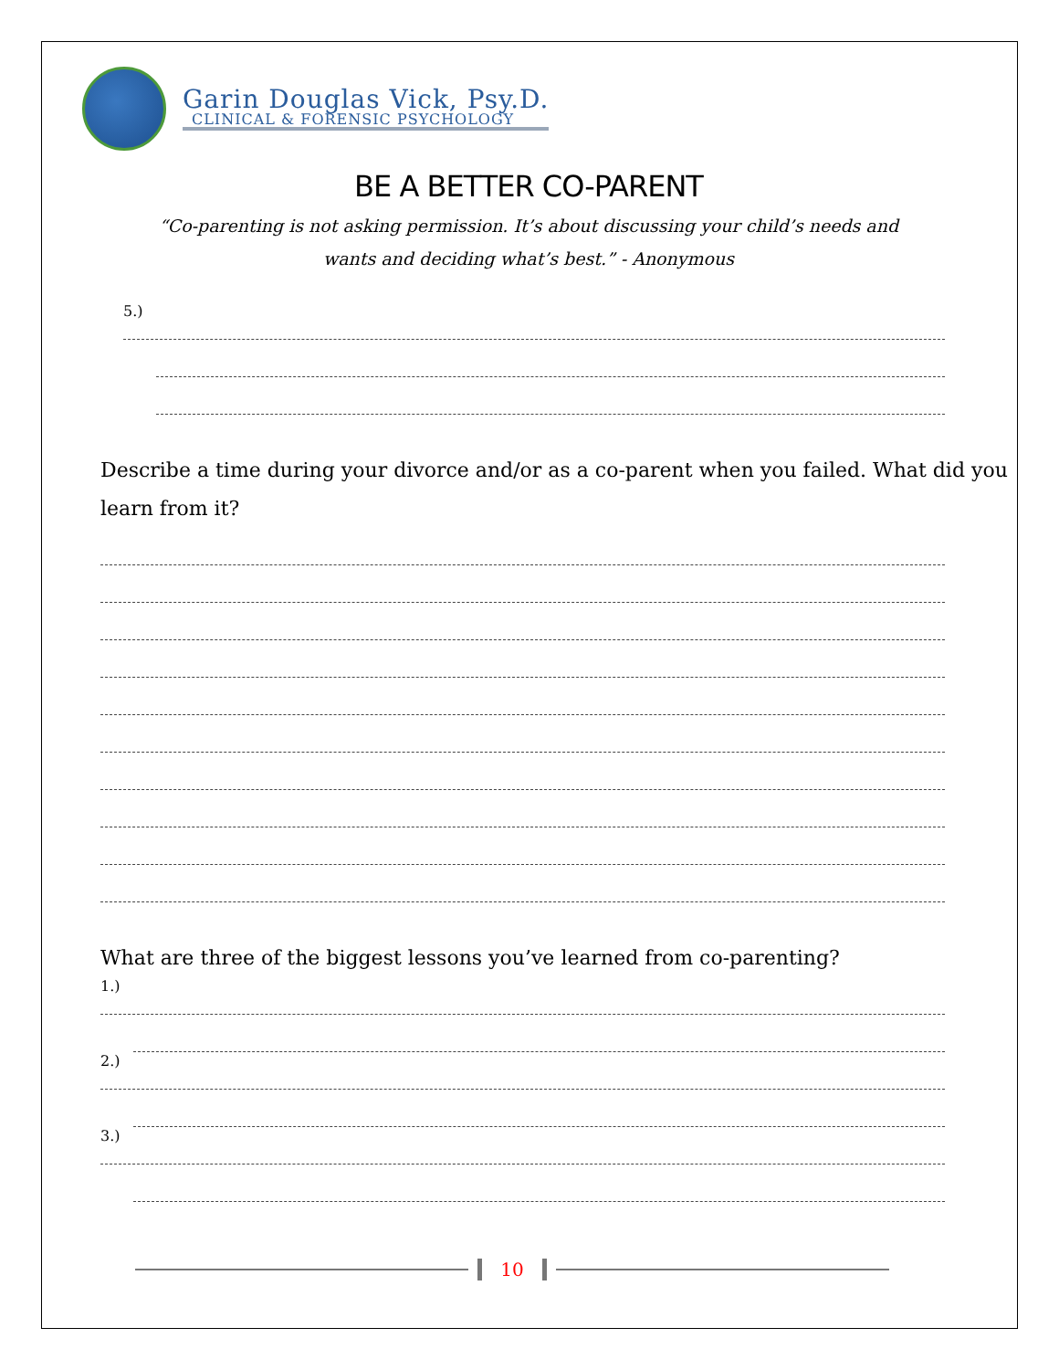Garin Douglas Vick, Psy.D.
CLINICAL & FORENSIC PSYCHOLOGY
BE A BETTER CO-PARENT
“Co-parenting is not asking permission. It’s about discussing your child’s needs and wants and deciding what’s best.” - Anonymous
5.)
Describe a time during your divorce and/or as a co-parent when you failed. What did you learn from it?
What are three of the biggest lessons you’ve learned from co-parenting?
1.)
2.)
3.)
10